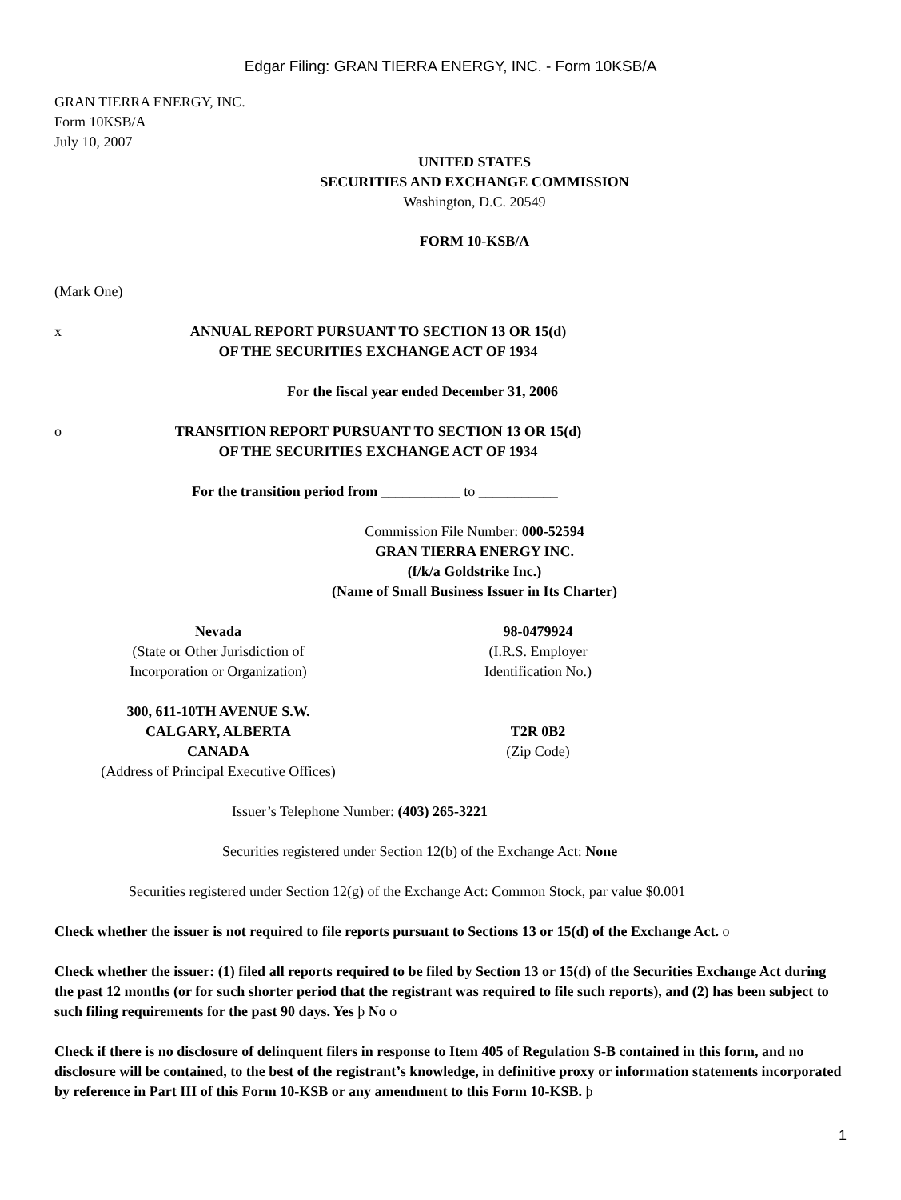Edgar Filing: GRAN TIERRA ENERGY, INC. - Form 10KSB/A
GRAN TIERRA ENERGY, INC.
Form 10KSB/A
July 10, 2007
UNITED STATES
SECURITIES AND EXCHANGE COMMISSION
Washington, D.C. 20549
FORM 10-KSB/A
(Mark One)
x ANNUAL REPORT PURSUANT TO SECTION 13 OR 15(d)
OF THE SECURITIES EXCHANGE ACT OF 1934
For the fiscal year ended December 31, 2006
o TRANSITION REPORT PURSUANT TO SECTION 13 OR 15(d)
OF THE SECURITIES EXCHANGE ACT OF 1934
For the transition period from ___________ to ___________
Commission File Number: 000-52594
GRAN TIERRA ENERGY INC.
(f/k/a Goldstrike Inc.)
(Name of Small Business Issuer in Its Charter)
Nevada
(State or Other Jurisdiction of
Incorporation or Organization)
98-0479924
(I.R.S. Employer
Identification No.)
300, 611-10TH AVENUE S.W.
CALGARY, ALBERTA
CANADA
(Address of Principal Executive Offices)
T2R 0B2
(Zip Code)
Issuer’s Telephone Number: (403) 265-3221
Securities registered under Section 12(b) of the Exchange Act: None
Securities registered under Section 12(g) of the Exchange Act: Common Stock, par value $0.001
Check whether the issuer is not required to file reports pursuant to Sections 13 or 15(d) of the Exchange Act. o
Check whether the issuer: (1) filed all reports required to be filed by Section 13 or 15(d) of the Securities Exchange Act during the past 12 months (or for such shorter period that the registrant was required to file such reports), and (2) has been subject to such filing requirements for the past 90 days. Yes þ No o
Check if there is no disclosure of delinquent filers in response to Item 405 of Regulation S-B contained in this form, and no disclosure will be contained, to the best of the registrant’s knowledge, in definitive proxy or information statements incorporated by reference in Part III of this Form 10-KSB or any amendment to this Form 10-KSB. þ
1